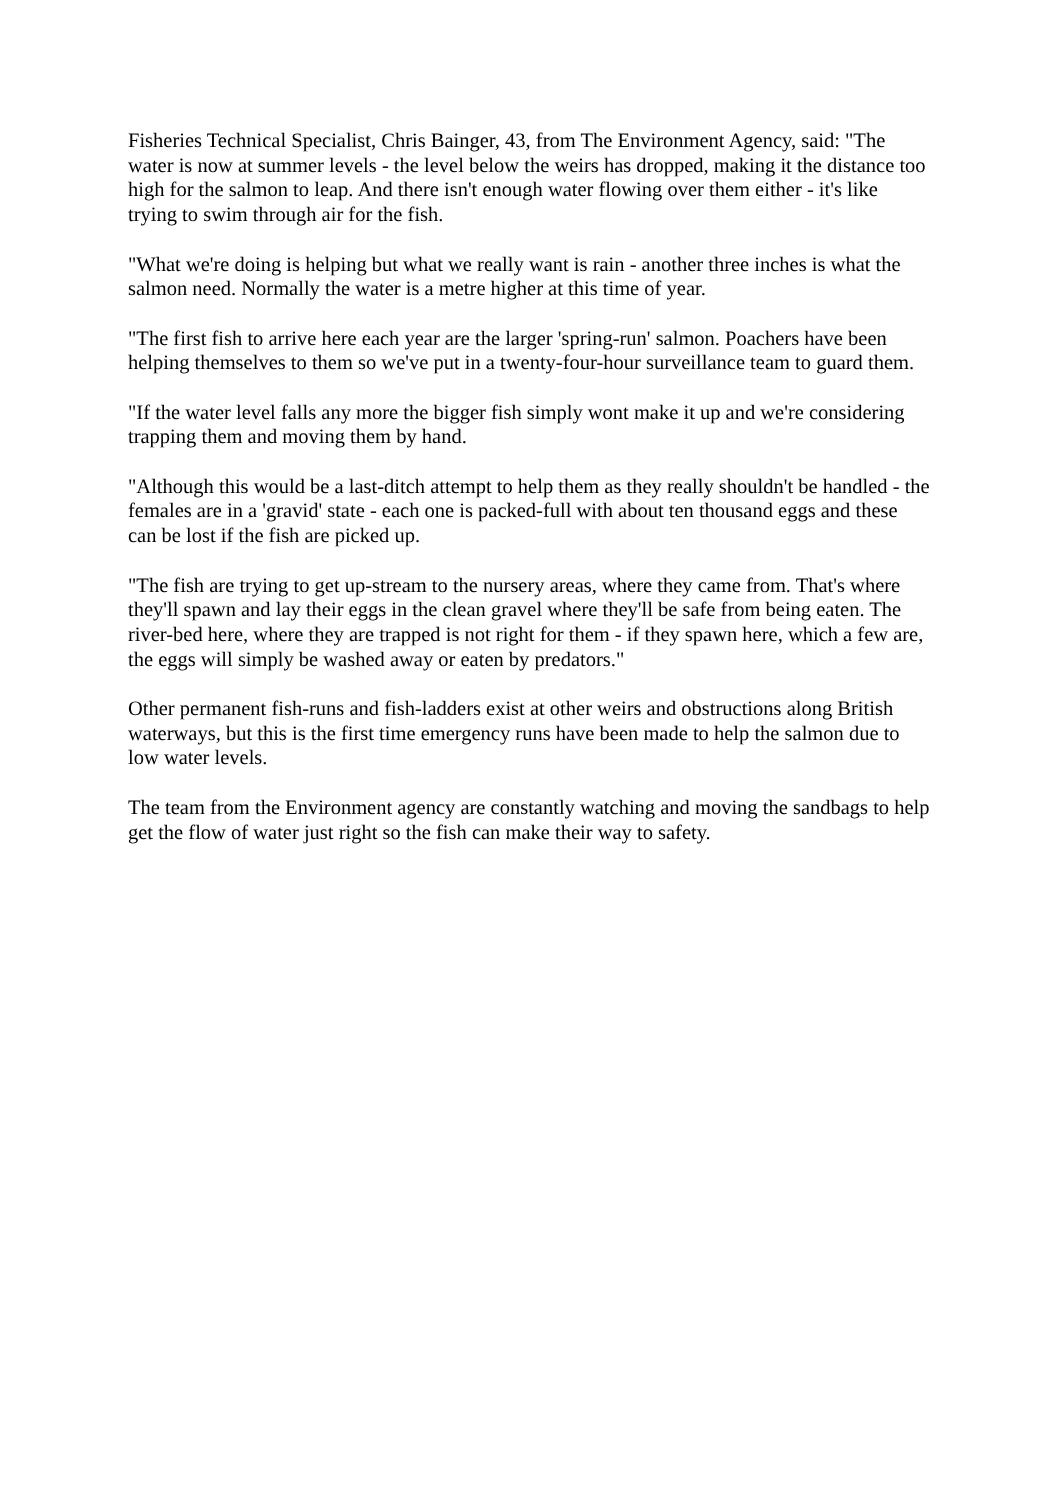Fisheries Technical Specialist, Chris Bainger, 43, from The Environment Agency, said: "The water is now at summer levels - the level below the weirs has dropped, making it the distance too high for the salmon to leap. And there isn't enough water flowing over them either - it's like trying to swim through air for the fish.
"What we're doing is helping but what we really want is rain - another three inches is what the salmon need. Normally the water is a metre higher at this time of year.
"The first fish to arrive here each year are the larger 'spring-run' salmon. Poachers have been helping themselves to them so we've put in a twenty-four-hour surveillance team to guard them.
"If the water level falls any more the bigger fish simply wont make it up and we're considering trapping them and moving them by hand.
"Although this would be a last-ditch attempt to help them as they really shouldn't be handled - the females are in a 'gravid' state - each one is packed-full with about ten thousand eggs and these can be lost if the fish are picked up.
"The fish are trying to get up-stream to the nursery areas, where they came from. That's where they'll spawn and lay their eggs in the clean gravel where they'll be safe from being eaten. The river-bed here, where they are trapped is not right for them - if they spawn here, which a few are, the eggs will simply be washed away or eaten by predators."
Other permanent fish-runs and fish-ladders exist at other weirs and obstructions along British waterways, but this is the first time emergency runs have been made to help the salmon due to low water levels.
The team from the Environment agency are constantly watching and moving the sandbags to help get the flow of water just right so the fish can make their way to safety.